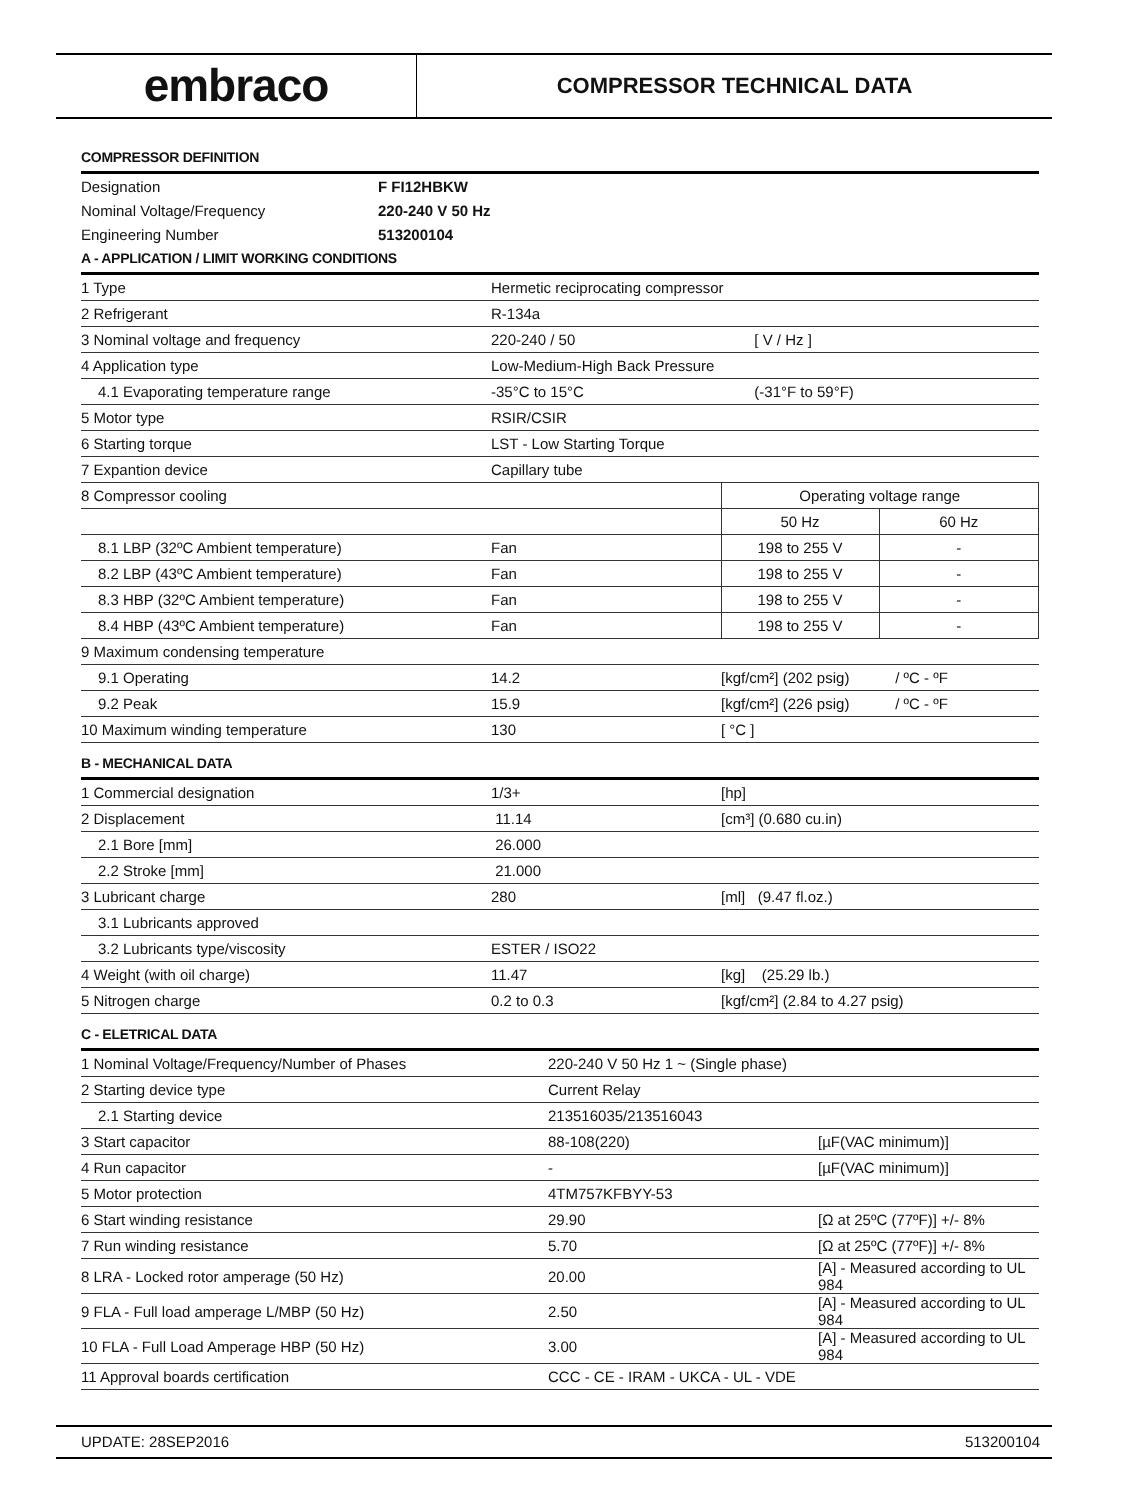embraco
COMPRESSOR TECHNICAL DATA
COMPRESSOR DEFINITION
| Designation | F FI12HBKW |
| Nominal Voltage/Frequency | 220-240 V 50 Hz |
| Engineering Number | 513200104 |
A - APPLICATION / LIMIT WORKING CONDITIONS
| 1 Type | Hermetic reciprocating compressor | | |
| 2 Refrigerant | R-134a | | |
| 3 Nominal voltage and frequency | 220-240 / 50 | [ V / Hz ] | |
| 4 Application type | Low-Medium-High Back Pressure | | |
| 4.1 Evaporating temperature range | -35°C to 15°C | (-31°F to 59°F) | |
| 5 Motor type | RSIR/CSIR | | |
| 6 Starting torque | LST - Low Starting Torque | | |
| 7 Expantion device | Capillary tube | | |
| 8 Compressor cooling | | Operating voltage range | |
| | | 50 Hz | 60 Hz |
| 8.1 LBP (32ºC Ambient temperature) | Fan | 198 to 255 V | - |
| 8.2 LBP (43ºC Ambient temperature) | Fan | 198 to 255 V | - |
| 8.3 HBP (32ºC Ambient temperature) | Fan | 198 to 255 V | - |
| 8.4 HBP (43ºC Ambient temperature) | Fan | 198 to 255 V | - |
| 9 Maximum condensing temperature | | | |
| 9.1 Operating | 14.2 | [kgf/cm²] (202 psig) / ºC - ºF | |
| 9.2 Peak | 15.9 | [kgf/cm²] (226 psig) / ºC - ºF | |
| 10 Maximum winding temperature | 130 | [ °C ] | |
B - MECHANICAL DATA
| 1 Commercial designation | 1/3+ | [hp] |
| 2 Displacement | 11.14 | [cm³] (0.680 cu.in) |
| 2.1 Bore [mm] | 26.000 | |
| 2.2 Stroke [mm] | 21.000 | |
| 3 Lubricant charge | 280 | [ml] (9.47 fl.oz.) |
| 3.1 Lubricants approved | | |
| 3.2 Lubricants type/viscosity | ESTER / ISO22 | |
| 4 Weight (with oil charge) | 11.47 | [kg] (25.29 lb.) |
| 5 Nitrogen charge | 0.2 to 0.3 | [kgf/cm²] (2.84 to 4.27 psig) |
C - ELETRICAL DATA
| 1 Nominal Voltage/Frequency/Number of Phases | 220-240 V 50 Hz 1 ~ (Single phase) | |
| 2 Starting device type | Current Relay | |
| 2.1 Starting device | 213516035/213516043 | |
| 3 Start capacitor | 88-108(220) | [µF(VAC minimum)] |
| 4 Run capacitor | - | [µF(VAC minimum)] |
| 5 Motor protection | 4TM757KFBYY-53 | |
| 6 Start winding resistance | 29.90 | [Ω at 25ºC (77ºF)] +/- 8% |
| 7 Run winding resistance | 5.70 | [Ω at 25ºC (77ºF)] +/- 8% |
| 8 LRA - Locked rotor amperage (50 Hz) | 20.00 | [A] - Measured according to UL 984 |
| 9 FLA - Full load amperage L/MBP (50 Hz) | 2.50 | [A] - Measured according to UL 984 |
| 10 FLA - Full Load Amperage HBP (50 Hz) | 3.00 | [A] - Measured according to UL 984 |
| 11 Approval boards certification | CCC - CE - IRAM - UKCA - UL - VDE | |
UPDATE: 28SEP2016 513200104